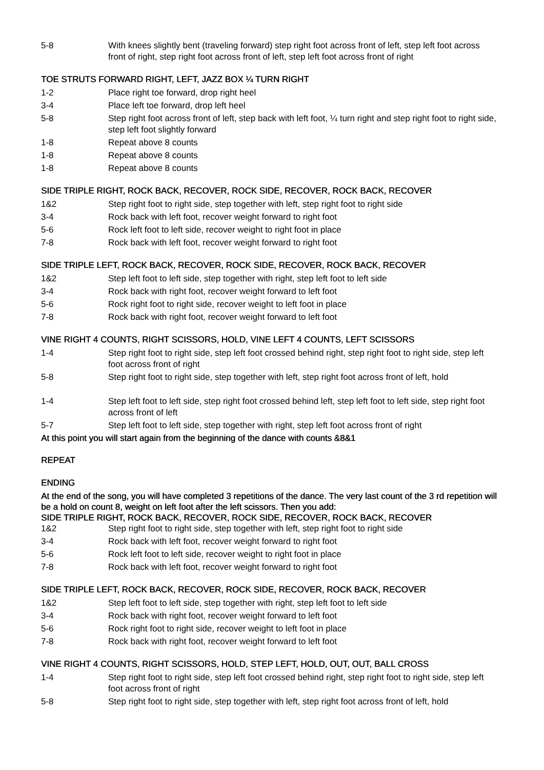5-8 With knees slightly bent (traveling forward) step right foot across front of left, step left foot across front of right, step right foot across front of left, step left foot across front of right
TOE STRUTS FORWARD RIGHT, LEFT, JAZZ BOX ¼ TURN RIGHT
1-2 Place right toe forward, drop right heel
3-4 Place left toe forward, drop left heel
5-8 Step right foot across front of left, step back with left foot, ¼ turn right and step right foot to right side, step left foot slightly forward
1-8 Repeat above 8 counts
1-8 Repeat above 8 counts
1-8 Repeat above 8 counts
SIDE TRIPLE RIGHT, ROCK BACK, RECOVER, ROCK SIDE, RECOVER, ROCK BACK, RECOVER
1&2 Step right foot to right side, step together with left, step right foot to right side
3-4 Rock back with left foot, recover weight forward to right foot
5-6 Rock left foot to left side, recover weight to right foot in place
7-8 Rock back with left foot, recover weight forward to right foot
SIDE TRIPLE LEFT, ROCK BACK, RECOVER, ROCK SIDE, RECOVER, ROCK BACK, RECOVER
1&2 Step left foot to left side, step together with right, step left foot to left side
3-4 Rock back with right foot, recover weight forward to left foot
5-6 Rock right foot to right side, recover weight to left foot in place
7-8 Rock back with right foot, recover weight forward to left foot
VINE RIGHT 4 COUNTS, RIGHT SCISSORS, HOLD, VINE LEFT 4 COUNTS, LEFT SCISSORS
1-4 Step right foot to right side, step left foot crossed behind right, step right foot to right side, step left foot across front of right
5-8 Step right foot to right side, step together with left, step right foot across front of left, hold
1-4 Step left foot to left side, step right foot crossed behind left, step left foot to left side, step right foot across front of left
5-7 Step left foot to left side, step together with right, step left foot across front of right
At this point you will start again from the beginning of the dance with counts &8&1
REPEAT
ENDING
At the end of the song, you will have completed 3 repetitions of the dance. The very last count of the 3 rd repetition will be a hold on count 8, weight on left foot after the left scissors. Then you add:
SIDE TRIPLE RIGHT, ROCK BACK, RECOVER, ROCK SIDE, RECOVER, ROCK BACK, RECOVER
1&2 Step right foot to right side, step together with left, step right foot to right side
3-4 Rock back with left foot, recover weight forward to right foot
5-6 Rock left foot to left side, recover weight to right foot in place
7-8 Rock back with left foot, recover weight forward to right foot
SIDE TRIPLE LEFT, ROCK BACK, RECOVER, ROCK SIDE, RECOVER, ROCK BACK, RECOVER
1&2 Step left foot to left side, step together with right, step left foot to left side
3-4 Rock back with right foot, recover weight forward to left foot
5-6 Rock right foot to right side, recover weight to left foot in place
7-8 Rock back with right foot, recover weight forward to left foot
VINE RIGHT 4 COUNTS, RIGHT SCISSORS, HOLD, STEP LEFT, HOLD, OUT, OUT, BALL CROSS
1-4 Step right foot to right side, step left foot crossed behind right, step right foot to right side, step left foot across front of right
5-8 Step right foot to right side, step together with left, step right foot across front of left, hold